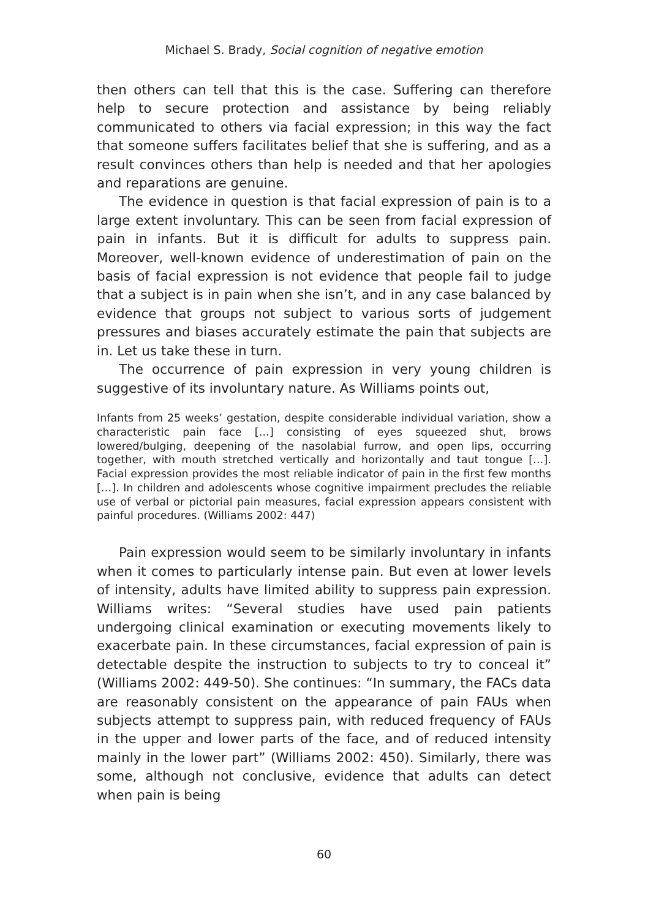Michael S. Brady, Social cognition of negative emotion
then others can tell that this is the case. Suffering can therefore help to secure protection and assistance by being reliably communicated to others via facial expression; in this way the fact that someone suffers facilitates belief that she is suffering, and as a result convinces others than help is needed and that her apologies and reparations are genuine.
The evidence in question is that facial expression of pain is to a large extent involuntary. This can be seen from facial expression of pain in infants. But it is difficult for adults to suppress pain. Moreover, well-known evidence of underestimation of pain on the basis of facial expression is not evidence that people fail to judge that a subject is in pain when she isn’t, and in any case balanced by evidence that groups not subject to various sorts of judgement pressures and biases accurately estimate the pain that subjects are in. Let us take these in turn.
The occurrence of pain expression in very young children is suggestive of its involuntary nature. As Williams points out,
Infants from 25 weeks’ gestation, despite considerable individual variation, show a characteristic pain face […] consisting of eyes squeezed shut, brows lowered/bulging, deepening of the nasolabial furrow, and open lips, occurring together, with mouth stretched vertically and horizontally and taut tongue […]. Facial expression provides the most reliable indicator of pain in the first few months […]. In children and adolescents whose cognitive impairment precludes the reliable use of verbal or pictorial pain measures, facial expression appears consistent with painful procedures. (Williams 2002: 447)
Pain expression would seem to be similarly involuntary in infants when it comes to particularly intense pain. But even at lower levels of intensity, adults have limited ability to suppress pain expression. Williams writes: “Several studies have used pain patients undergoing clinical examination or executing movements likely to exacerbate pain. In these circumstances, facial expression of pain is detectable despite the instruction to subjects to try to conceal it” (Williams 2002: 449-50). She continues: “In summary, the FACs data are reasonably consistent on the appearance of pain FAUs when subjects attempt to suppress pain, with reduced frequency of FAUs in the upper and lower parts of the face, and of reduced intensity mainly in the lower part” (Williams 2002: 450). Similarly, there was some, although not conclusive, evidence that adults can detect when pain is being
60